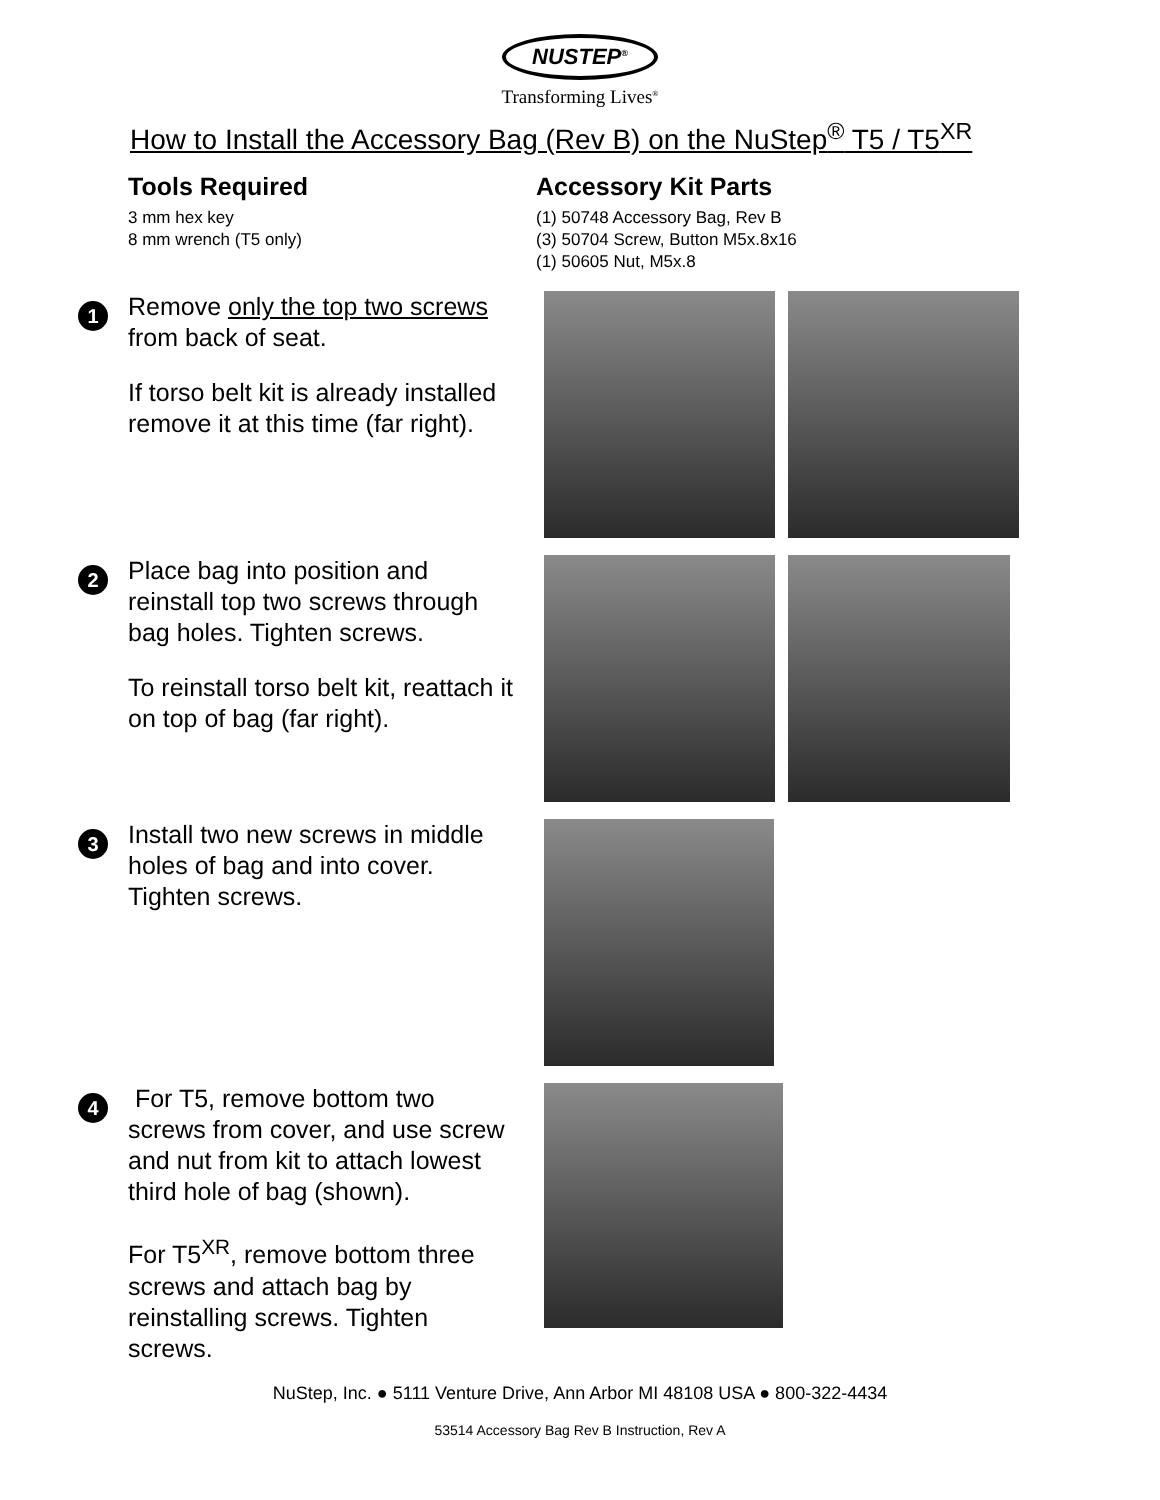NUSTEP<sup>®</sup>
Transforming Lives<sup>®</sup>
How to Install the Accessory Bag (Rev B) on the NuStep<sup>®</sup> T5 / T5<sup>XR</sup>
Tools Required
3 mm hex key
8 mm wrench (T5 only)
Accessory Kit Parts
(1) 50748 Accessory Bag, Rev B
(3) 50704 Screw, Button M5x.8x16
(1) 50605 Nut, M5x.8
1
Remove only the top two screws from back of seat.
If torso belt kit is already installed remove it at this time (far right).
2
Place bag into position and reinstall top two screws through bag holes. Tighten screws.
To reinstall torso belt kit, reattach it on top of bag (far right).
3
Install two new screws in middle holes of bag and into cover. Tighten screws.
4
For T5, remove bottom two screws from cover, and use screw and nut from kit to attach lowest third hole of bag (shown).
For T5<sup>XR</sup>, remove bottom three screws and attach bag by reinstalling screws. Tighten screws.
NuStep, Inc. ● 5111 Venture Drive, Ann Arbor MI 48108 USA ● 800-322-4434
53514 Accessory Bag Rev B Instruction, Rev A